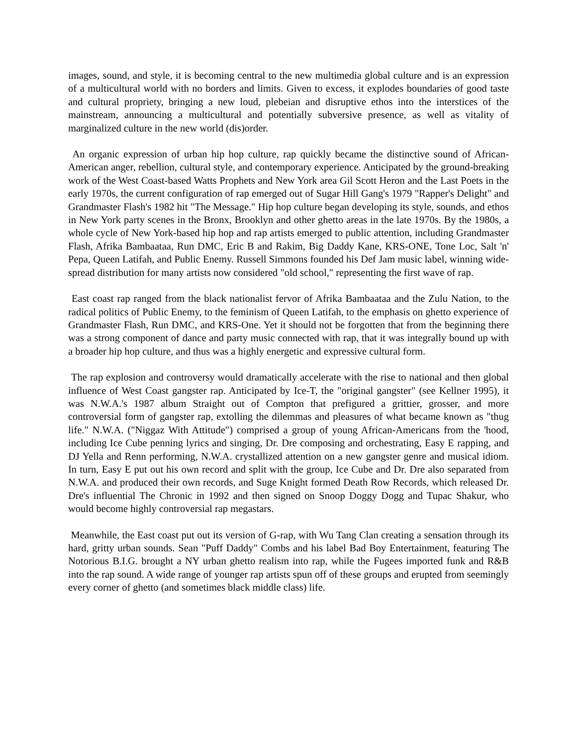images, sound, and style, it is becoming central to the new multimedia global culture and is an expression of a multicultural world with no borders and limits. Given to excess, it explodes boundaries of good taste and cultural propriety, bringing a new loud, plebeian and disruptive ethos into the interstices of the mainstream, announcing a multicultural and potentially subversive presence, as well as vitality of marginalized culture in the new world (dis)order.
An organic expression of urban hip hop culture, rap quickly became the distinctive sound of African- American anger, rebellion, cultural style, and contemporary experience. Anticipated by the ground-breaking work of the West Coast-based Watts Prophets and New York area Gil Scott Heron and the Last Poets in the early 1970s, the current configuration of rap emerged out of Sugar Hill Gang's 1979 "Rapper's Delight" and Grandmaster Flash's 1982 hit "The Message." Hip hop culture began developing its style, sounds, and ethos in New York party scenes in the Bronx, Brooklyn and other ghetto areas in the late 1970s. By the 1980s, a whole cycle of New York-based hip hop and rap artists emerged to public attention, including Grandmaster Flash, Afrika Bambaataa, Run DMC, Eric B and Rakim, Big Daddy Kane, KRS-ONE, Tone Loc, Salt 'n' Pepa, Queen Latifah, and Public Enemy. Russell Simmons founded his Def Jam music label, winning wide-spread distribution for many artists now considered "old school," representing the first wave of rap.
East coast rap ranged from the black nationalist fervor of Afrika Bambaataa and the Zulu Nation, to the radical politics of Public Enemy, to the feminism of Queen Latifah, to the emphasis on ghetto experience of Grandmaster Flash, Run DMC, and KRS-One. Yet it should not be forgotten that from the beginning there was a strong component of dance and party music connected with rap, that it was integrally bound up with a broader hip hop culture, and thus was a highly energetic and expressive cultural form.
The rap explosion and controversy would dramatically accelerate with the rise to national and then global influence of West Coast gangster rap. Anticipated by Ice-T, the "original gangster" (see Kellner 1995), it was N.W.A.'s 1987 album Straight out of Compton that prefigured a grittier, grosser, and more controversial form of gangster rap, extolling the dilemmas and pleasures of what became known as "thug life." N.W.A. ("Niggaz With Attitude") comprised a group of young African-Americans from the 'hood, including Ice Cube penning lyrics and singing, Dr. Dre composing and orchestrating, Easy E rapping, and DJ Yella and Renn performing, N.W.A. crystallized attention on a new gangster genre and musical idiom. In turn, Easy E put out his own record and split with the group, Ice Cube and Dr. Dre also separated from N.W.A. and produced their own records, and Suge Knight formed Death Row Records, which released Dr. Dre's influential The Chronic in 1992 and then signed on Snoop Doggy Dogg and Tupac Shakur, who would become highly controversial rap megastars.
Meanwhile, the East coast put out its version of G-rap, with Wu Tang Clan creating a sensation through its hard, gritty urban sounds. Sean "Puff Daddy" Combs and his label Bad Boy Entertainment, featuring The Notorious B.I.G. brought a NY urban ghetto realism into rap, while the Fugees imported funk and R&B into the rap sound. A wide range of younger rap artists spun off of these groups and erupted from seemingly every corner of ghetto (and sometimes black middle class) life.